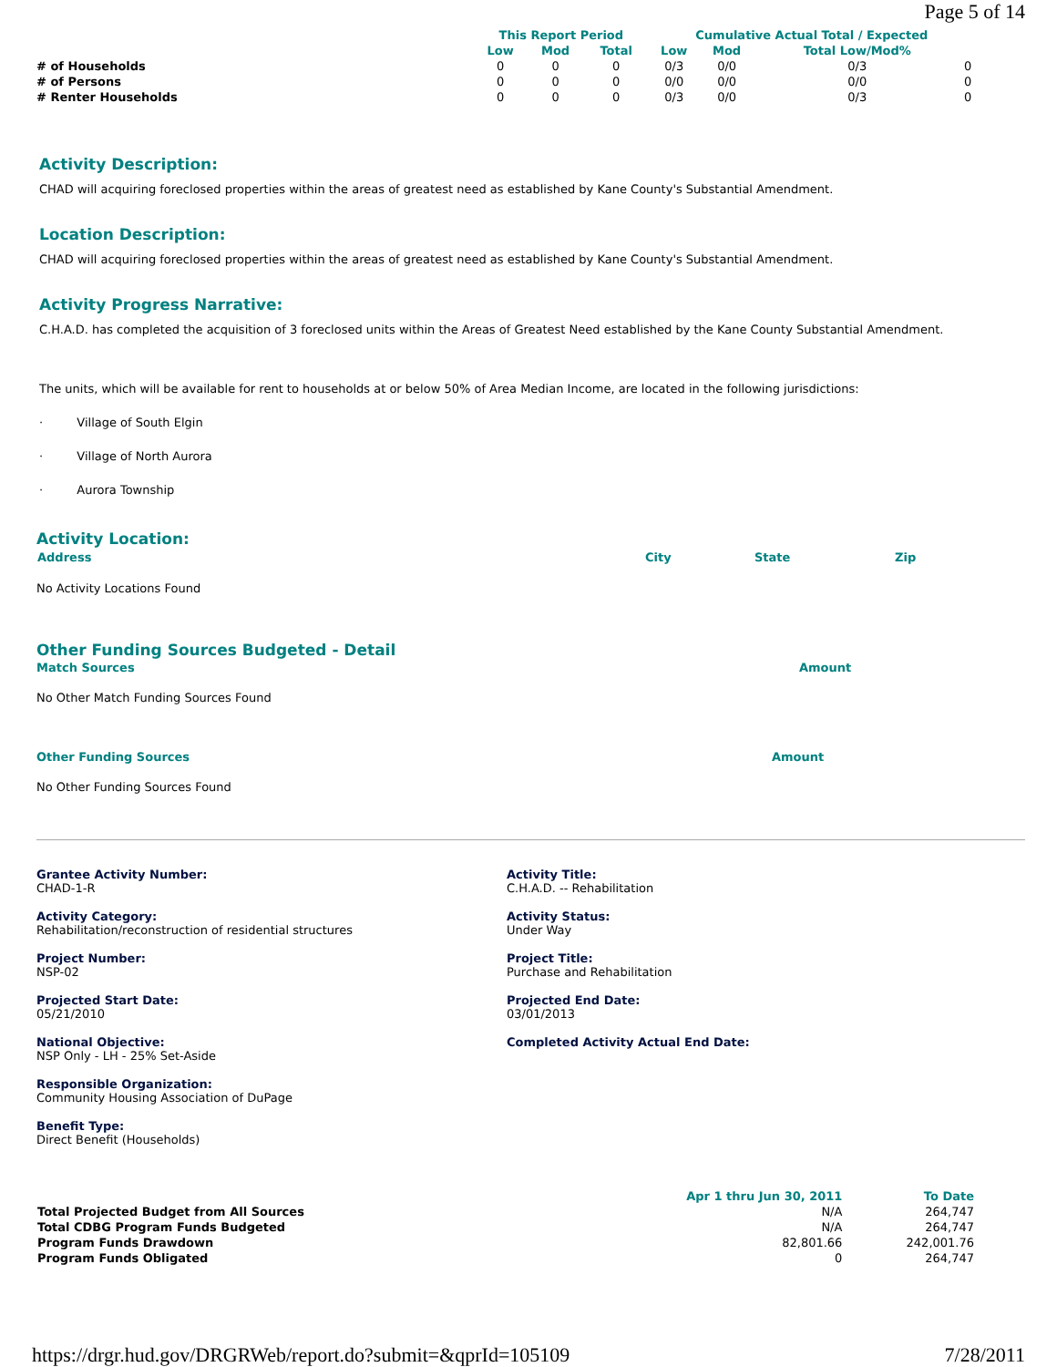Page 5 of 14
| | This Report Period | | | Cumulative Actual Total / Expected | | | |
| --- | --- | --- | --- | --- | --- | --- | --- |
| | Low | Mod | Total | Low | Mod | Total Low/Mod% | |
| # of Households | 0 | 0 | 0 | 0/3 | 0/0 | 0/3 | 0 |
| # of Persons | 0 | 0 | 0 | 0/0 | 0/0 | 0/0 | 0 |
| # Renter Households | 0 | 0 | 0 | 0/3 | 0/0 | 0/3 | 0 |
Activity Description:
CHAD will acquiring foreclosed properties within the areas of greatest need as established by Kane County's Substantial Amendment.
Location Description:
CHAD will acquiring foreclosed properties within the areas of greatest need as established by Kane County's Substantial Amendment.
Activity Progress Narrative:
C.H.A.D. has completed the acquisition of 3 foreclosed units within the Areas of Greatest Need established by the Kane County Substantial Amendment.
The units, which will be available for rent to households at or below 50% of Area Median Income, are located in the following jurisdictions:
· Village of South Elgin
· Village of North Aurora
· Aurora Township
Activity Location:
| Address | City | State | Zip |
No Activity Locations Found
Other Funding Sources Budgeted - Detail
Match Sources Amount
No Other Match Funding Sources Found
Other Funding Sources Amount
No Other Funding Sources Found
Grantee Activity Number:
CHAD-1-R
Activity Category:
Rehabilitation/reconstruction of residential structures
Project Number:
NSP-02
Projected Start Date:
05/21/2010
National Objective:
NSP Only - LH - 25% Set-Aside
Responsible Organization:
Community Housing Association of DuPage
Benefit Type:
Direct Benefit (Households)
Activity Title:
C.H.A.D. -- Rehabilitation
Activity Status:
Under Way
Project Title:
Purchase and Rehabilitation
Projected End Date:
03/01/2013
Completed Activity Actual End Date:
| | Apr 1 thru Jun 30, 2011 | To Date |
| Total Projected Budget from All Sources | N/A | 264,747 |
| Total CDBG Program Funds Budgeted | N/A | 264,747 |
| Program Funds Drawdown | 82,801.66 | 242,001.76 |
| Program Funds Obligated | 0 | 264,747 |
https://drgr.hud.gov/DRGRWeb/report.do?submit=&qprId=105109 7/28/2011